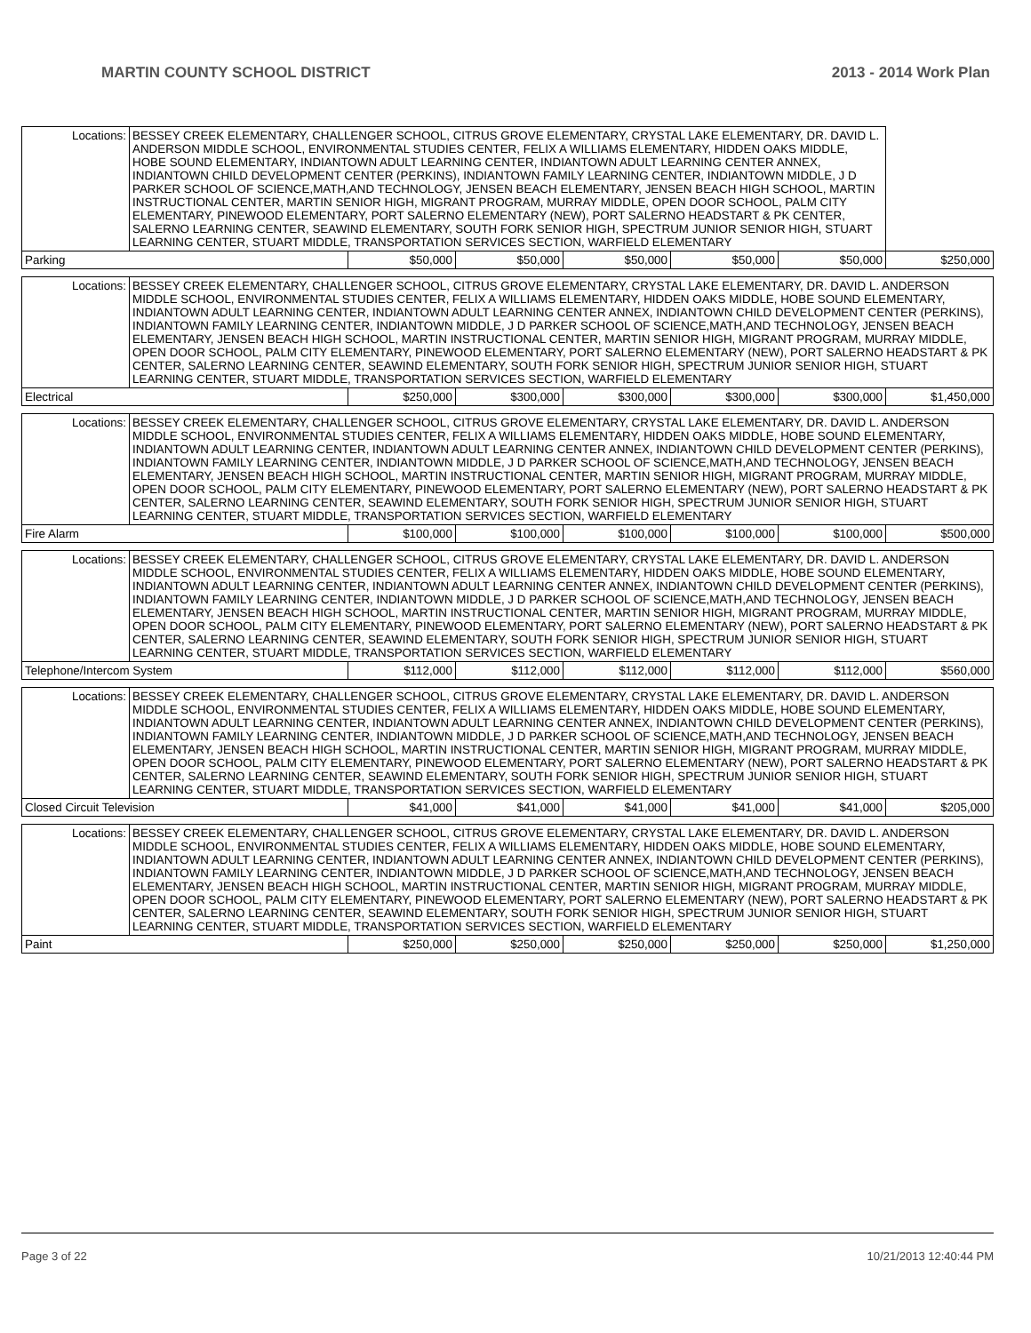MARTIN COUNTY SCHOOL DISTRICT 2013 - 2014 Work Plan
| Locations: | BESSEY CREEK ELEMENTARY, CHALLENGER SCHOOL, CITRUS GROVE ELEMENTARY, CRYSTAL LAKE ELEMENTARY, DR. DAVID L. ANDERSON MIDDLE SCHOOL, ENVIRONMENTAL STUDIES CENTER, FELIX A WILLIAMS ELEMENTARY, HIDDEN OAKS MIDDLE, HOBE SOUND ELEMENTARY, INDIANTOWN ADULT LEARNING CENTER, INDIANTOWN ADULT LEARNING CENTER ANNEX, INDIANTOWN CHILD DEVELOPMENT CENTER (PERKINS), INDIANTOWN FAMILY LEARNING CENTER, INDIANTOWN MIDDLE, J D PARKER SCHOOL OF SCIENCE,MATH,AND TECHNOLOGY, JENSEN BEACH ELEMENTARY, JENSEN BEACH HIGH SCHOOL, MARTIN INSTRUCTIONAL CENTER, MARTIN SENIOR HIGH, MIGRANT PROGRAM, MURRAY MIDDLE, OPEN DOOR SCHOOL, PALM CITY ELEMENTARY, PINEWOOD ELEMENTARY, PORT SALERNO ELEMENTARY (NEW), PORT SALERNO HEADSTART & PK CENTER, SALERNO LEARNING CENTER, SEAWIND ELEMENTARY, SOUTH FORK SENIOR HIGH, SPECTRUM JUNIOR SENIOR HIGH, STUART LEARNING CENTER, STUART MIDDLE, TRANSPORTATION SERVICES SECTION, WARFIELD ELEMENTARY | | | | | | |
| Parking | | $50,000 | $50,000 | $50,000 | $50,000 | $50,000 | $250,000 |
| Locations: | BESSEY CREEK ELEMENTARY, CHALLENGER SCHOOL, CITRUS GROVE ELEMENTARY, CRYSTAL LAKE ELEMENTARY, DR. DAVID L. ANDERSON MIDDLE SCHOOL, ENVIRONMENTAL STUDIES CENTER, FELIX A WILLIAMS ELEMENTARY, HIDDEN OAKS MIDDLE, HOBE SOUND ELEMENTARY, INDIANTOWN ADULT LEARNING CENTER, INDIANTOWN ADULT LEARNING CENTER ANNEX, INDIANTOWN CHILD DEVELOPMENT CENTER (PERKINS), INDIANTOWN FAMILY LEARNING CENTER, INDIANTOWN MIDDLE, J D PARKER SCHOOL OF SCIENCE,MATH,AND TECHNOLOGY, JENSEN BEACH ELEMENTARY, JENSEN BEACH HIGH SCHOOL, MARTIN INSTRUCTIONAL CENTER, MARTIN SENIOR HIGH, MIGRANT PROGRAM, MURRAY MIDDLE, OPEN DOOR SCHOOL, PALM CITY ELEMENTARY, PINEWOOD ELEMENTARY, PORT SALERNO ELEMENTARY (NEW), PORT SALERNO HEADSTART & PK CENTER, SALERNO LEARNING CENTER, SEAWIND ELEMENTARY, SOUTH FORK SENIOR HIGH, SPECTRUM JUNIOR SENIOR HIGH, STUART LEARNING CENTER, STUART MIDDLE, TRANSPORTATION SERVICES SECTION, WARFIELD ELEMENTARY | | | | | | |
| Electrical | | $250,000 | $300,000 | $300,000 | $300,000 | $300,000 | $1,450,000 |
| Locations: | BESSEY CREEK ELEMENTARY, CHALLENGER SCHOOL, CITRUS GROVE ELEMENTARY, CRYSTAL LAKE ELEMENTARY, DR. DAVID L. ANDERSON MIDDLE SCHOOL, ENVIRONMENTAL STUDIES CENTER, FELIX A WILLIAMS ELEMENTARY, HIDDEN OAKS MIDDLE, HOBE SOUND ELEMENTARY, INDIANTOWN ADULT LEARNING CENTER, INDIANTOWN ADULT LEARNING CENTER ANNEX, INDIANTOWN CHILD DEVELOPMENT CENTER (PERKINS), INDIANTOWN FAMILY LEARNING CENTER, INDIANTOWN MIDDLE, J D PARKER SCHOOL OF SCIENCE,MATH,AND TECHNOLOGY, JENSEN BEACH ELEMENTARY, JENSEN BEACH HIGH SCHOOL, MARTIN INSTRUCTIONAL CENTER, MARTIN SENIOR HIGH, MIGRANT PROGRAM, MURRAY MIDDLE, OPEN DOOR SCHOOL, PALM CITY ELEMENTARY, PINEWOOD ELEMENTARY, PORT SALERNO ELEMENTARY (NEW), PORT SALERNO HEADSTART & PK CENTER, SALERNO LEARNING CENTER, SEAWIND ELEMENTARY, SOUTH FORK SENIOR HIGH, SPECTRUM JUNIOR SENIOR HIGH, STUART LEARNING CENTER, STUART MIDDLE, TRANSPORTATION SERVICES SECTION, WARFIELD ELEMENTARY | | | | | | |
| Fire Alarm | | $100,000 | $100,000 | $100,000 | $100,000 | $100,000 | $500,000 |
| Locations: | BESSEY CREEK ELEMENTARY, CHALLENGER SCHOOL, CITRUS GROVE ELEMENTARY, CRYSTAL LAKE ELEMENTARY, DR. DAVID L. ANDERSON MIDDLE SCHOOL, ENVIRONMENTAL STUDIES CENTER, FELIX A WILLIAMS ELEMENTARY, HIDDEN OAKS MIDDLE, HOBE SOUND ELEMENTARY, INDIANTOWN ADULT LEARNING CENTER, INDIANTOWN ADULT LEARNING CENTER ANNEX, INDIANTOWN CHILD DEVELOPMENT CENTER (PERKINS), INDIANTOWN FAMILY LEARNING CENTER, INDIANTOWN MIDDLE, J D PARKER SCHOOL OF SCIENCE,MATH,AND TECHNOLOGY, JENSEN BEACH ELEMENTARY, JENSEN BEACH HIGH SCHOOL, MARTIN INSTRUCTIONAL CENTER, MARTIN SENIOR HIGH, MIGRANT PROGRAM, MURRAY MIDDLE, OPEN DOOR SCHOOL, PALM CITY ELEMENTARY, PINEWOOD ELEMENTARY, PORT SALERNO ELEMENTARY (NEW), PORT SALERNO HEADSTART & PK CENTER, SALERNO LEARNING CENTER, SEAWIND ELEMENTARY, SOUTH FORK SENIOR HIGH, SPECTRUM JUNIOR SENIOR HIGH, STUART LEARNING CENTER, STUART MIDDLE, TRANSPORTATION SERVICES SECTION, WARFIELD ELEMENTARY | | | | | | |
| Telephone/Intercom System | | $112,000 | $112,000 | $112,000 | $112,000 | $112,000 | $560,000 |
| Locations: | BESSEY CREEK ELEMENTARY, CHALLENGER SCHOOL, CITRUS GROVE ELEMENTARY, CRYSTAL LAKE ELEMENTARY, DR. DAVID L. ANDERSON MIDDLE SCHOOL, ENVIRONMENTAL STUDIES CENTER, FELIX A WILLIAMS ELEMENTARY, HIDDEN OAKS MIDDLE, HOBE SOUND ELEMENTARY, INDIANTOWN ADULT LEARNING CENTER, INDIANTOWN ADULT LEARNING CENTER ANNEX, INDIANTOWN CHILD DEVELOPMENT CENTER (PERKINS), INDIANTOWN FAMILY LEARNING CENTER, INDIANTOWN MIDDLE, J D PARKER SCHOOL OF SCIENCE,MATH,AND TECHNOLOGY, JENSEN BEACH ELEMENTARY, JENSEN BEACH HIGH SCHOOL, MARTIN INSTRUCTIONAL CENTER, MARTIN SENIOR HIGH, MIGRANT PROGRAM, MURRAY MIDDLE, OPEN DOOR SCHOOL, PALM CITY ELEMENTARY, PINEWOOD ELEMENTARY, PORT SALERNO ELEMENTARY (NEW), PORT SALERNO HEADSTART & PK CENTER, SALERNO LEARNING CENTER, SEAWIND ELEMENTARY, SOUTH FORK SENIOR HIGH, SPECTRUM JUNIOR SENIOR HIGH, STUART LEARNING CENTER, STUART MIDDLE, TRANSPORTATION SERVICES SECTION, WARFIELD ELEMENTARY | | | | | | |
| Closed Circuit Television | | $41,000 | $41,000 | $41,000 | $41,000 | $41,000 | $205,000 |
| Locations: | BESSEY CREEK ELEMENTARY, CHALLENGER SCHOOL, CITRUS GROVE ELEMENTARY, CRYSTAL LAKE ELEMENTARY, DR. DAVID L. ANDERSON MIDDLE SCHOOL, ENVIRONMENTAL STUDIES CENTER, FELIX A WILLIAMS ELEMENTARY, HIDDEN OAKS MIDDLE, HOBE SOUND ELEMENTARY, INDIANTOWN ADULT LEARNING CENTER, INDIANTOWN ADULT LEARNING CENTER ANNEX, INDIANTOWN CHILD DEVELOPMENT CENTER (PERKINS), INDIANTOWN FAMILY LEARNING CENTER, INDIANTOWN MIDDLE, J D PARKER SCHOOL OF SCIENCE,MATH,AND TECHNOLOGY, JENSEN BEACH ELEMENTARY, JENSEN BEACH HIGH SCHOOL, MARTIN INSTRUCTIONAL CENTER, MARTIN SENIOR HIGH, MIGRANT PROGRAM, MURRAY MIDDLE, OPEN DOOR SCHOOL, PALM CITY ELEMENTARY, PINEWOOD ELEMENTARY, PORT SALERNO ELEMENTARY (NEW), PORT SALERNO HEADSTART & PK CENTER, SALERNO LEARNING CENTER, SEAWIND ELEMENTARY, SOUTH FORK SENIOR HIGH, SPECTRUM JUNIOR SENIOR HIGH, STUART LEARNING CENTER, STUART MIDDLE, TRANSPORTATION SERVICES SECTION, WARFIELD ELEMENTARY | | | | | | |
| Paint | | $250,000 | $250,000 | $250,000 | $250,000 | $250,000 | $1,250,000 |
Page 3 of 22 10/21/2013 12:40:44 PM